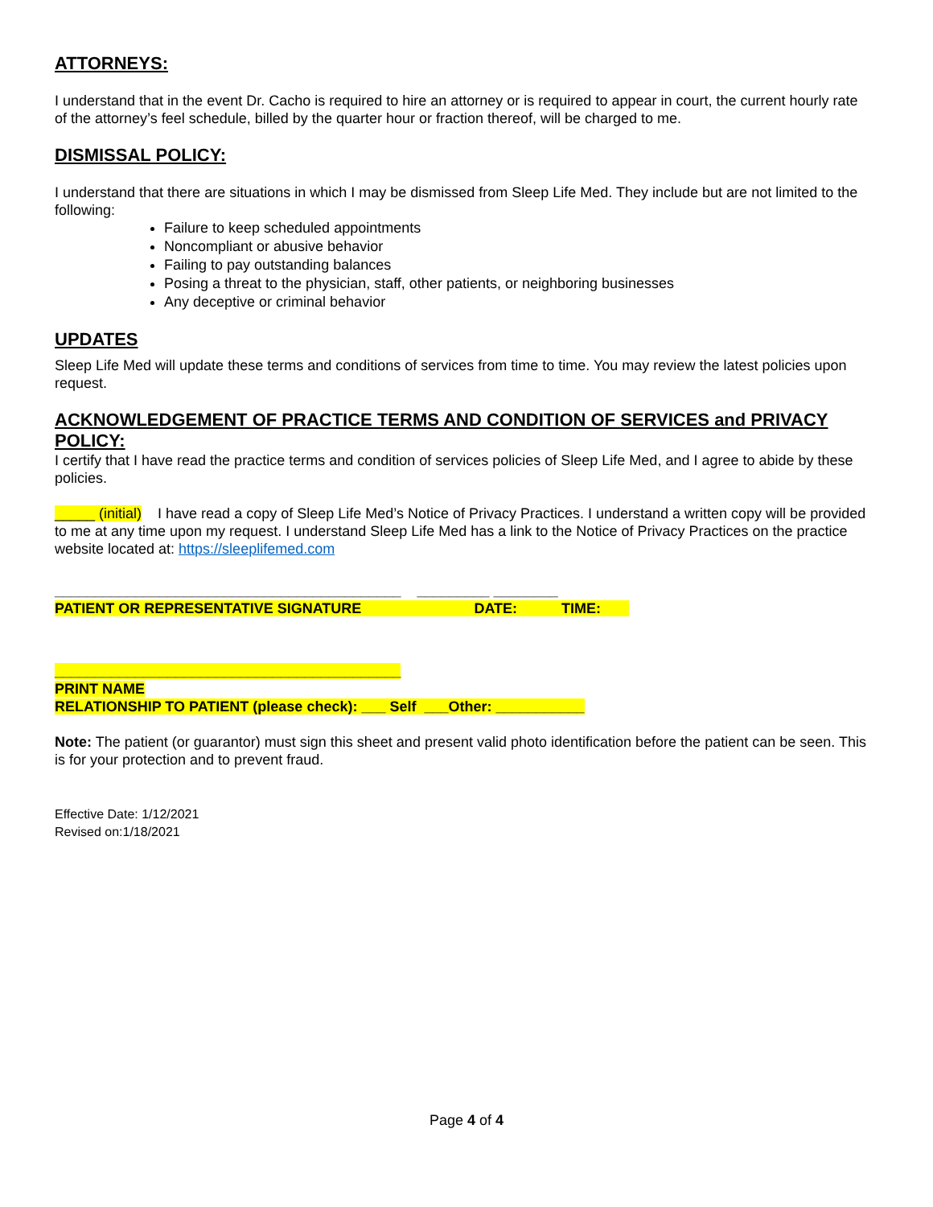ATTORNEYS:
I understand that in the event Dr. Cacho is required to hire an attorney or is required to appear in court, the current hourly rate of the attorney’s feel schedule, billed by the quarter hour or fraction thereof, will be charged to me.
DISMISSAL POLICY:
I understand that there are situations in which I may be dismissed from Sleep Life Med. They include but are not limited to the following:
Failure to keep scheduled appointments
Noncompliant or abusive behavior
Failing to pay outstanding balances
Posing a threat to the physician, staff, other patients, or neighboring businesses
Any deceptive or criminal behavior
UPDATES
Sleep Life Med will update these terms and conditions of services from time to time. You may review the latest policies upon request.
ACKNOWLEDGEMENT OF PRACTICE TERMS AND CONDITION OF SERVICES and PRIVACY POLICY:
I certify that I have read the practice terms and condition of services policies of Sleep Life Med, and I agree to abide by these policies.
_____ (initial) I have read a copy of Sleep Life Med’s Notice of Privacy Practices. I understand a written copy will be provided to me at any time upon my request. I understand Sleep Life Med has a link to the Notice of Privacy Practices on the practice website located at: https://sleeplifemed.com
___________________________________________ _________ ________
PATIENT OR REPRESENTATIVE SIGNATURE DATE: TIME:
___________________________________________
PRINT NAME
RELATIONSHIP TO PATIENT (please check): ___ Self ___Other: ___________
Note: The patient (or guarantor) must sign this sheet and present valid photo identification before the patient can be seen. This is for your protection and to prevent fraud.
Effective Date: 1/12/2021
Revised on:1/18/2021
Page 4 of 4